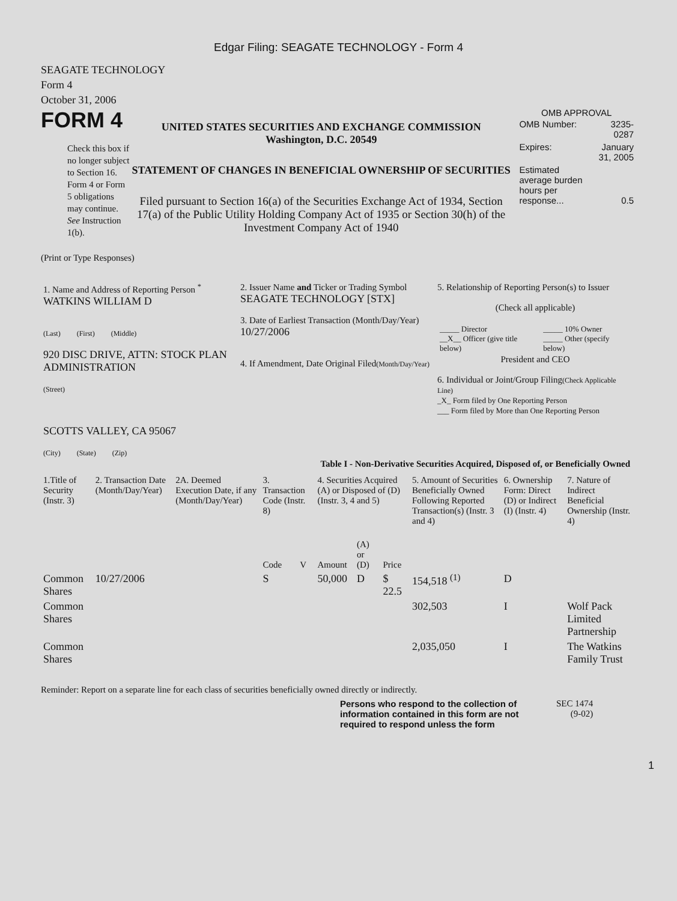Edgar Filing: SEAGATE TECHNOLOGY - Form 4
SEAGATE TECHNOLOGY
Form 4
October 31, 2006
FORM 4
Check this box if no longer subject to Section 16. Form 4 or Form 5 obligations may continue. See Instruction 1(b).
UNITED STATES SECURITIES AND EXCHANGE COMMISSION
Washington, D.C. 20549
STATEMENT OF CHANGES IN BENEFICIAL OWNERSHIP OF SECURITIES
Filed pursuant to Section 16(a) of the Securities Exchange Act of 1934, Section 17(a) of the Public Utility Holding Company Act of 1935 or Section 30(h) of the Investment Company Act of 1940
OMB APPROVAL
| OMB Number: | 3235-0287 |
| Expires: | January 31, 2005 |
| Estimated average burden hours per response... | 0.5 |
(Print or Type Responses)
| 1. Name and Address of Reporting Person <sup>*</sup> WATKINS WILLIAM D (Last) (First) (Middle) 920 DISC DRIVE, ATTN: STOCK PLAN ADMINISTRATION (Street) SCOTTS VALLEY, CA 95067 (City) (State) (Zip) | 2. Issuer Name and Ticker or Trading Symbol SEAGATE TECHNOLOGY [STX] 3. Date of Earliest Transaction (Month/Day/Year) 10/27/2006 4. If Amendment, Date Original Filed (Month/Day/Year) | 5. Relationship of Reporting Person(s) to Issuer (Check all applicable) / _____ Director __X__ Officer (give title below) / _____ 10% Owner _____ Other (specify below) / President and CEO 6. Individual or Joint/Group Filing (Check Applicable Line) _X_ Form filed by One Reporting Person ___ Form filed by More than One Reporting Person |
Table I - Non-Derivative Securities Acquired, Disposed of, or Beneficially Owned
| 1.Title of Security (Instr. 3) | 2. Transaction Date (Month/Day/Year) | 2A. Deemed Execution Date, if any (Month/Day/Year) | 3. Transaction Code (Instr. 8) | | 4. Securities Acquired (A) or Disposed of (D) (Instr. 3, 4 and 5) | | | 5. Amount of Securities Beneficially Owned Following Reported Transaction(s) (Instr. 3 and 4) | 6. Ownership Form: Direct (D) or Indirect (I) (Instr. 4) | 7. Nature of Indirect Beneficial Ownership (Instr. 4) |
| --- | --- | --- | --- | --- | --- | --- | --- | --- | --- | --- |
| | | | Code | V | Amount | (A) or (D) | Price | | | |
| Common Shares | 10/27/2006 | | S | | 50,000 | D | $ 22.5 | 154,518 <sup>(1)</sup> | D | |
| Common Shares | | | | | | | | 302,503 | I | Wolf Pack Limited Partnership |
| Common Shares | | | | | | | | 2,035,050 | I | The Watkins Family Trust |
Reminder: Report on a separate line for each class of securities beneficially owned directly or indirectly.
Persons who respond to the collection of information contained in this form are not required to respond unless the form
SEC 1474
(9-02)
1